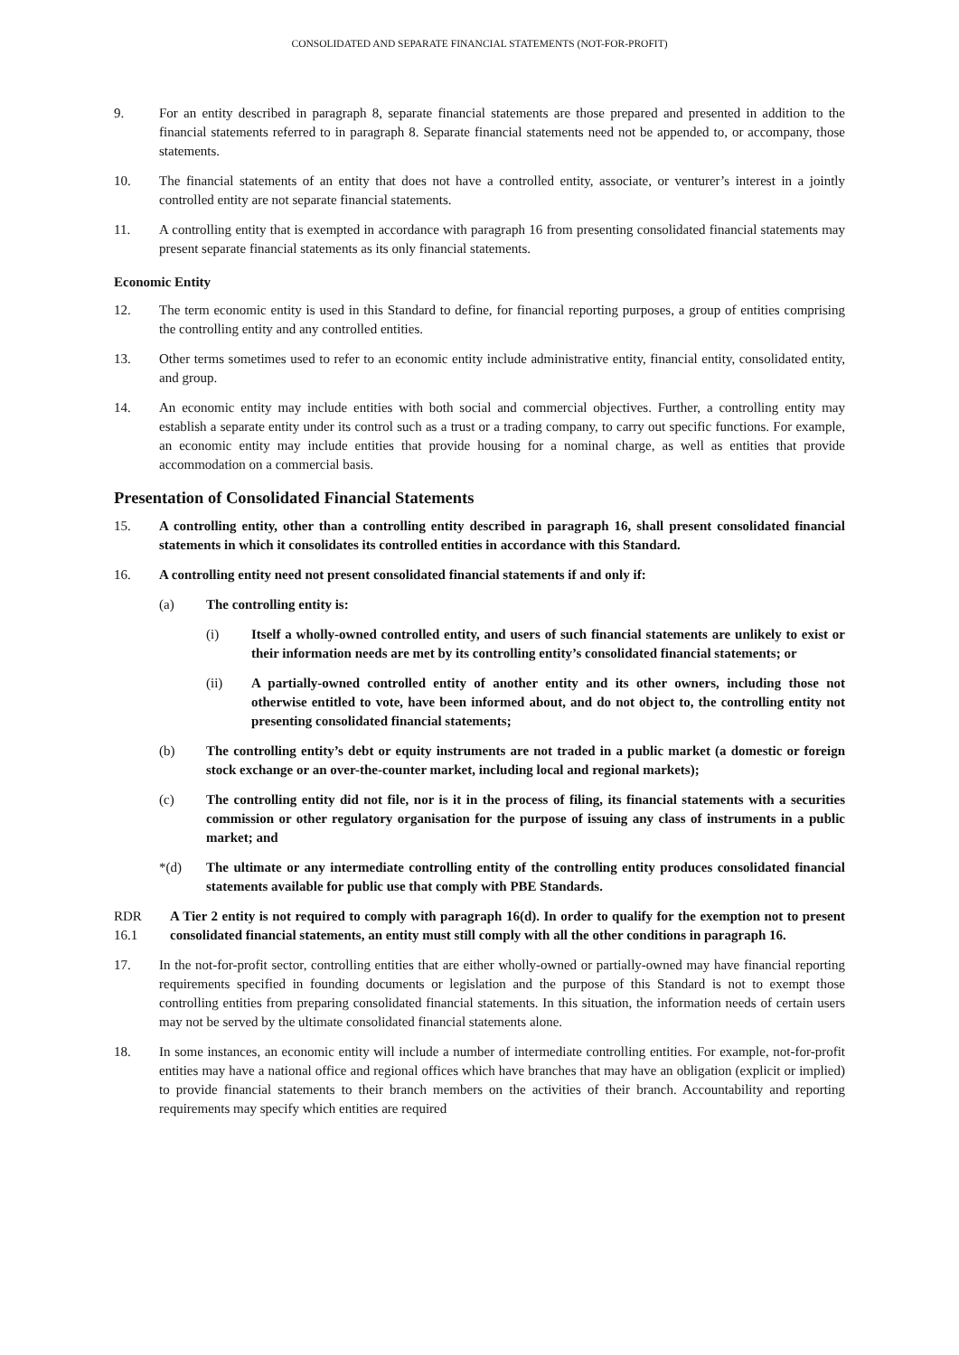CONSOLIDATED AND SEPARATE FINANCIAL STATEMENTS (NOT-FOR-PROFIT)
9. For an entity described in paragraph 8, separate financial statements are those prepared and presented in addition to the financial statements referred to in paragraph 8. Separate financial statements need not be appended to, or accompany, those statements.
10. The financial statements of an entity that does not have a controlled entity, associate, or venturer’s interest in a jointly controlled entity are not separate financial statements.
11. A controlling entity that is exempted in accordance with paragraph 16 from presenting consolidated financial statements may present separate financial statements as its only financial statements.
Economic Entity
12. The term economic entity is used in this Standard to define, for financial reporting purposes, a group of entities comprising the controlling entity and any controlled entities.
13. Other terms sometimes used to refer to an economic entity include administrative entity, financial entity, consolidated entity, and group.
14. An economic entity may include entities with both social and commercial objectives. Further, a controlling entity may establish a separate entity under its control such as a trust or a trading company, to carry out specific functions. For example, an economic entity may include entities that provide housing for a nominal charge, as well as entities that provide accommodation on a commercial basis.
Presentation of Consolidated Financial Statements
15. A controlling entity, other than a controlling entity described in paragraph 16, shall present consolidated financial statements in which it consolidates its controlled entities in accordance with this Standard.
16. A controlling entity need not present consolidated financial statements if and only if:
(a) The controlling entity is:
(i) Itself a wholly-owned controlled entity, and users of such financial statements are unlikely to exist or their information needs are met by its controlling entity’s consolidated financial statements; or
(ii) A partially-owned controlled entity of another entity and its other owners, including those not otherwise entitled to vote, have been informed about, and do not object to, the controlling entity not presenting consolidated financial statements;
(b) The controlling entity’s debt or equity instruments are not traded in a public market (a domestic or foreign stock exchange or an over-the-counter market, including local and regional markets);
(c) The controlling entity did not file, nor is it in the process of filing, its financial statements with a securities commission or other regulatory organisation for the purpose of issuing any class of instruments in a public market; and
*(d) The ultimate or any intermediate controlling entity of the controlling entity produces consolidated financial statements available for public use that comply with PBE Standards.
RDR 16.1
A Tier 2 entity is not required to comply with paragraph 16(d). In order to qualify for the exemption not to present consolidated financial statements, an entity must still comply with all the other conditions in paragraph 16.
17. In the not-for-profit sector, controlling entities that are either wholly-owned or partially-owned may have financial reporting requirements specified in founding documents or legislation and the purpose of this Standard is not to exempt those controlling entities from preparing consolidated financial statements. In this situation, the information needs of certain users may not be served by the ultimate consolidated financial statements alone.
18. In some instances, an economic entity will include a number of intermediate controlling entities. For example, not-for-profit entities may have a national office and regional offices which have branches that may have an obligation (explicit or implied) to provide financial statements to their branch members on the activities of their branch. Accountability and reporting requirements may specify which entities are required